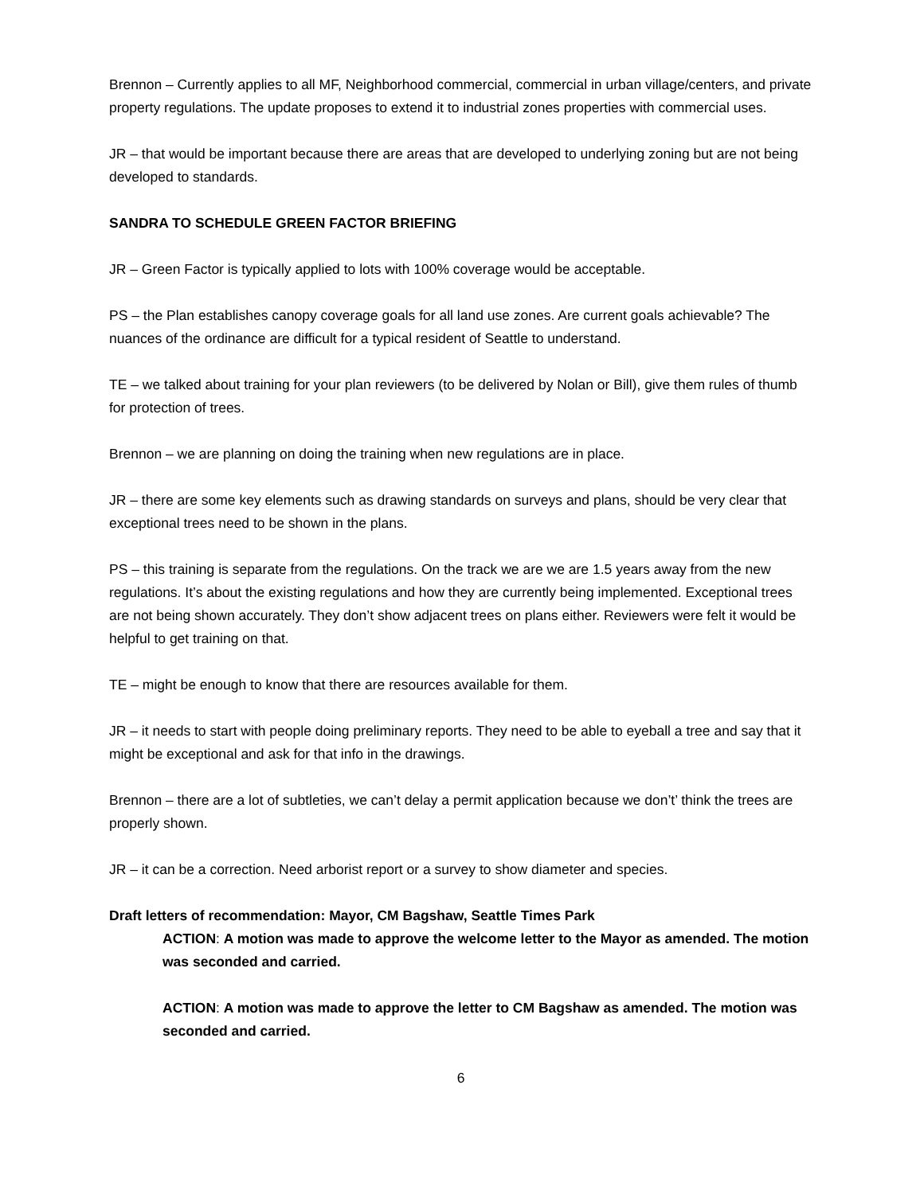Brennon – Currently applies to all MF, Neighborhood commercial, commercial in urban village/centers, and private property regulations. The update proposes to extend it to industrial zones properties with commercial uses.
JR – that would be important because there are areas that are developed to underlying zoning but are not being developed to standards.
SANDRA TO SCHEDULE GREEN FACTOR BRIEFING
JR – Green Factor is typically applied to lots with 100% coverage would be acceptable.
PS – the Plan establishes canopy coverage goals for all land use zones. Are current goals achievable? The nuances of the ordinance are difficult for a typical resident of Seattle to understand.
TE – we talked about training for your plan reviewers (to be delivered by Nolan or Bill), give them rules of thumb for protection of trees.
Brennon – we are planning on doing the training when new regulations are in place.
JR – there are some key elements such as drawing standards on surveys and plans, should be very clear that exceptional trees need to be shown in the plans.
PS – this training is separate from the regulations. On the track we are we are 1.5 years away from the new regulations. It’s about the existing regulations and how they are currently being implemented. Exceptional trees are not being shown accurately. They don’t show adjacent trees on plans either. Reviewers were felt it would be helpful to get training on that.
TE – might be enough to know that there are resources available for them.
JR – it needs to start with people doing preliminary reports. They need to be able to eyeball a tree and say that it might be exceptional and ask for that info in the drawings.
Brennon – there are a lot of subtleties, we can’t delay a permit application because we don’t’ think the trees are properly shown.
JR – it can be a correction. Need arborist report or a survey to show diameter and species.
Draft letters of recommendation: Mayor, CM Bagshaw, Seattle Times Park
ACTION: A motion was made to approve the welcome letter to the Mayor as amended. The motion was seconded and carried.
ACTION: A motion was made to approve the letter to CM Bagshaw as amended. The motion was seconded and carried.
6